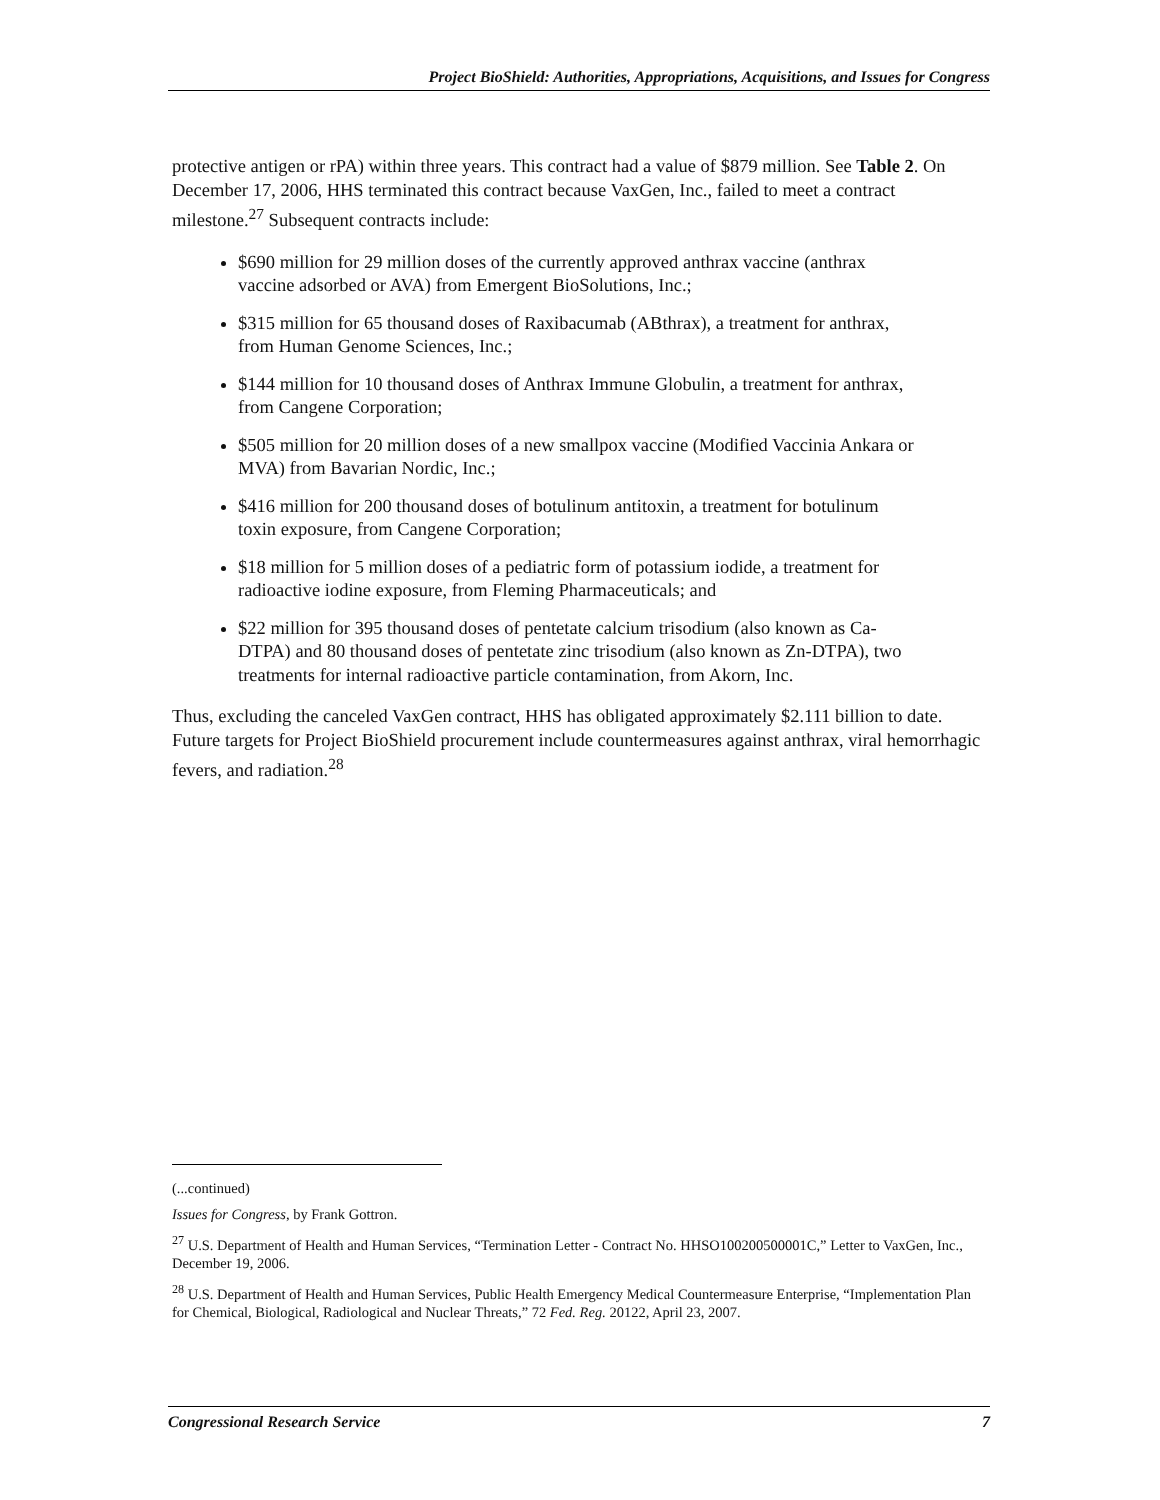Project BioShield: Authorities, Appropriations, Acquisitions, and Issues for Congress
protective antigen or rPA) within three years. This contract had a value of $879 million. See Table 2. On December 17, 2006, HHS terminated this contract because VaxGen, Inc., failed to meet a contract milestone.<sup>27</sup> Subsequent contracts include:
$690 million for 29 million doses of the currently approved anthrax vaccine (anthrax vaccine adsorbed or AVA) from Emergent BioSolutions, Inc.;
$315 million for 65 thousand doses of Raxibacumab (ABthrax), a treatment for anthrax, from Human Genome Sciences, Inc.;
$144 million for 10 thousand doses of Anthrax Immune Globulin, a treatment for anthrax, from Cangene Corporation;
$505 million for 20 million doses of a new smallpox vaccine (Modified Vaccinia Ankara or MVA) from Bavarian Nordic, Inc.;
$416 million for 200 thousand doses of botulinum antitoxin, a treatment for botulinum toxin exposure, from Cangene Corporation;
$18 million for 5 million doses of a pediatric form of potassium iodide, a treatment for radioactive iodine exposure, from Fleming Pharmaceuticals; and
$22 million for 395 thousand doses of pentetate calcium trisodium (also known as Ca-DTPA) and 80 thousand doses of pentetate zinc trisodium (also known as Zn-DTPA), two treatments for internal radioactive particle contamination, from Akorn, Inc.
Thus, excluding the canceled VaxGen contract, HHS has obligated approximately $2.111 billion to date. Future targets for Project BioShield procurement include countermeasures against anthrax, viral hemorrhagic fevers, and radiation.<sup>28</sup>
(...continued)
Issues for Congress, by Frank Gottron.
<sup>27</sup> U.S. Department of Health and Human Services, “Termination Letter - Contract No. HHSO100200500001C,” Letter to VaxGen, Inc., December 19, 2006.
<sup>28</sup> U.S. Department of Health and Human Services, Public Health Emergency Medical Countermeasure Enterprise, “Implementation Plan for Chemical, Biological, Radiological and Nuclear Threats,” 72 Fed. Reg. 20122, April 23, 2007.
Congressional Research Service 7